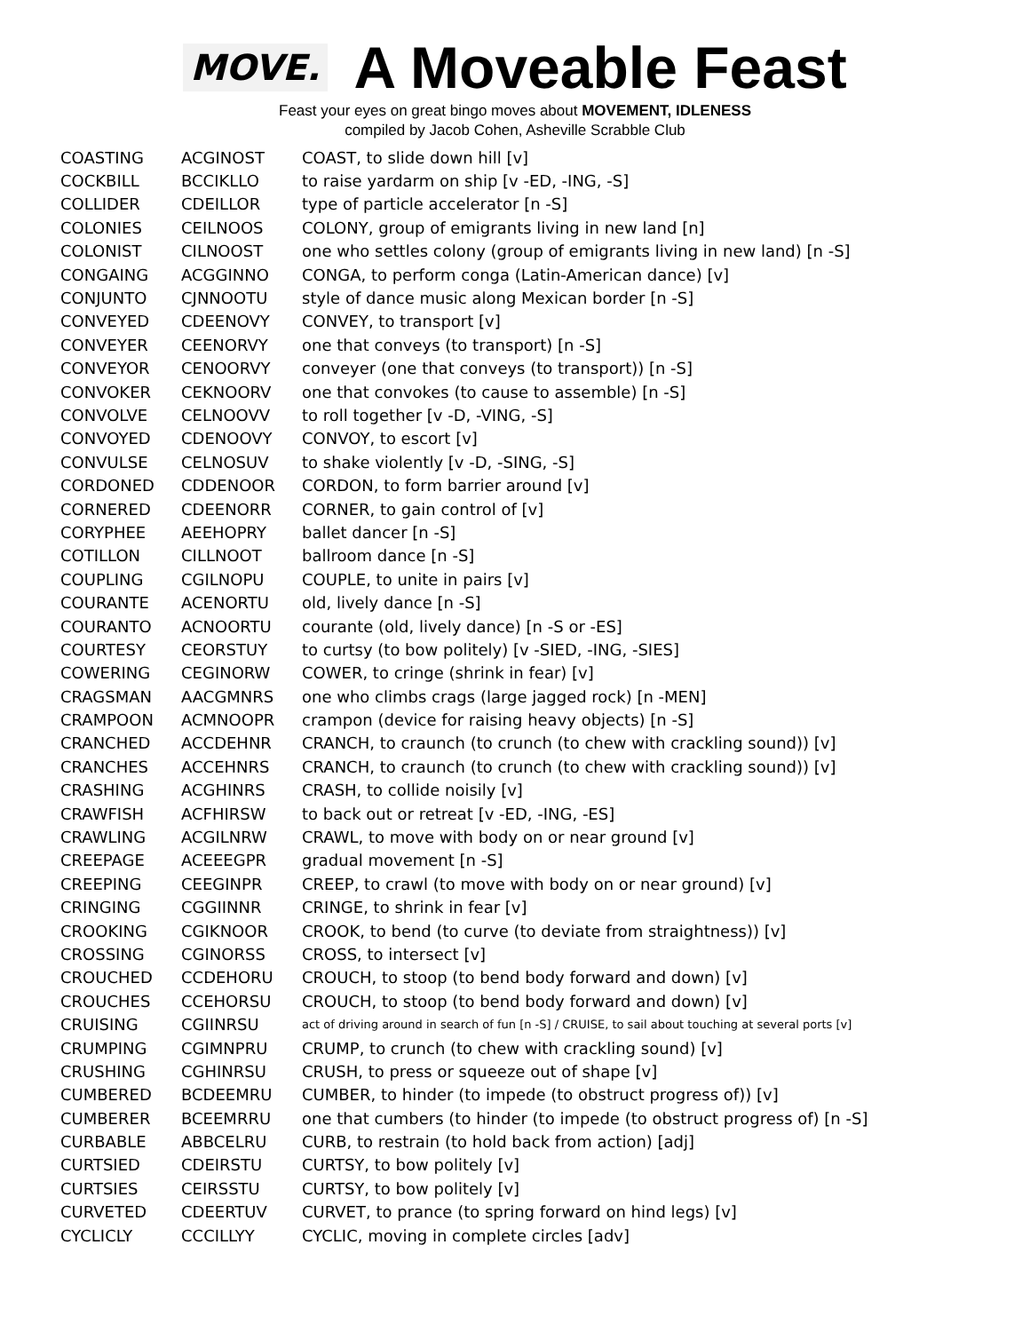MOVE.
A Moveable Feast
Feast your eyes on great bingo moves about MOVEMENT, IDLENESS
compiled by Jacob Cohen, Asheville Scrabble Club
| COASTING | ACGINOST | COAST, to slide down hill [v] |
| COCKBILL | BCCIKLLO | to raise yardarm on ship [v -ED, -ING, -S] |
| COLLIDER | CDEILLOR | type of particle accelerator [n -S] |
| COLONIES | CEILNOOS | COLONY, group of emigrants living in new land [n] |
| COLONIST | CILNOOST | one who settles colony (group of emigrants living in new land) [n -S] |
| CONGAING | ACGGINNO | CONGA, to perform conga (Latin-American dance) [v] |
| CONJUNTO | CJNNOOTU | style of dance music along Mexican border [n -S] |
| CONVEYED | CDEENOVY | CONVEY, to transport [v] |
| CONVEYER | CEENORVY | one that conveys (to transport) [n -S] |
| CONVEYOR | CENOORVY | conveyer (one that conveys (to transport)) [n -S] |
| CONVOKER | CEKNOORV | one that convokes (to cause to assemble) [n -S] |
| CONVOLVE | CELNOOVV | to roll together [v -D, -VING, -S] |
| CONVOYED | CDENOOVY | CONVOY, to escort [v] |
| CONVULSE | CELNOSUV | to shake violently [v -D, -SING, -S] |
| CORDONED | CDDENOOR | CORDON, to form barrier around [v] |
| CORNERED | CDEENORR | CORNER, to gain control of [v] |
| CORYPHEE | AEEHOPRY | ballet dancer [n -S] |
| COTILLON | CILLNOOT | ballroom dance [n -S] |
| COUPLING | CGILNOPU | COUPLE, to unite in pairs [v] |
| COURANTE | ACENORTU | old, lively dance [n -S] |
| COURANTO | ACNOORTU | courante (old, lively dance) [n -S or -ES] |
| COURTESY | CEORSTUY | to curtsy (to bow politely) [v -SIED, -ING, -SIES] |
| COWERING | CEGINORW | COWER, to cringe (shrink in fear) [v] |
| CRAGSMAN | AACGMNRS | one who climbs crags (large jagged rock) [n -MEN] |
| CRAMPOON | ACMNOOPR | crampon (device for raising heavy objects) [n -S] |
| CRANCHED | ACCDEHNR | CRANCH, to craunch (to crunch (to chew with crackling sound)) [v] |
| CRANCHES | ACCEHNRS | CRANCH, to craunch (to crunch (to chew with crackling sound)) [v] |
| CRASHING | ACGHINRS | CRASH, to collide noisily [v] |
| CRAWFISH | ACFHIRSW | to back out or retreat [v -ED, -ING, -ES] |
| CRAWLING | ACGILNRW | CRAWL, to move with body on or near ground [v] |
| CREEPAGE | ACEEEGPR | gradual movement [n -S] |
| CREEPING | CEEGINPR | CREEP, to crawl (to move with body on or near ground) [v] |
| CRINGING | CGGIINNR | CRINGE, to shrink in fear [v] |
| CROOKING | CGIKNOOR | CROOK, to bend (to curve (to deviate from straightness)) [v] |
| CROSSING | CGINORSS | CROSS, to intersect [v] |
| CROUCHED | CCDEHORU | CROUCH, to stoop (to bend body forward and down) [v] |
| CROUCHES | CCEHORSU | CROUCH, to stoop (to bend body forward and down) [v] |
| CRUISING | CGIINRSU | act of driving around in search of fun [n -S] / CRUISE, to sail about touching at several ports [v] |
| CRUMPING | CGIMNPRU | CRUMP, to crunch (to chew with crackling sound) [v] |
| CRUSHING | CGHINRSU | CRUSH, to press or squeeze out of shape [v] |
| CUMBERED | BCDEEMRU | CUMBER, to hinder (to impede (to obstruct progress of)) [v] |
| CUMBERER | BCEEMRRU | one that cumbers (to hinder (to impede (to obstruct progress of) [n -S] |
| CURBABLE | ABBCELRU | CURB, to restrain (to hold back from action) [adj] |
| CURTSIED | CDEIRSTU | CURTSY, to bow politely [v] |
| CURTSIES | CEIRSSTU | CURTSY, to bow politely [v] |
| CURVETED | CDEERTUV | CURVET, to prance (to spring forward on hind legs) [v] |
| CYCLICLY | CCCILLYY | CYCLIC, moving in complete circles [adv] |